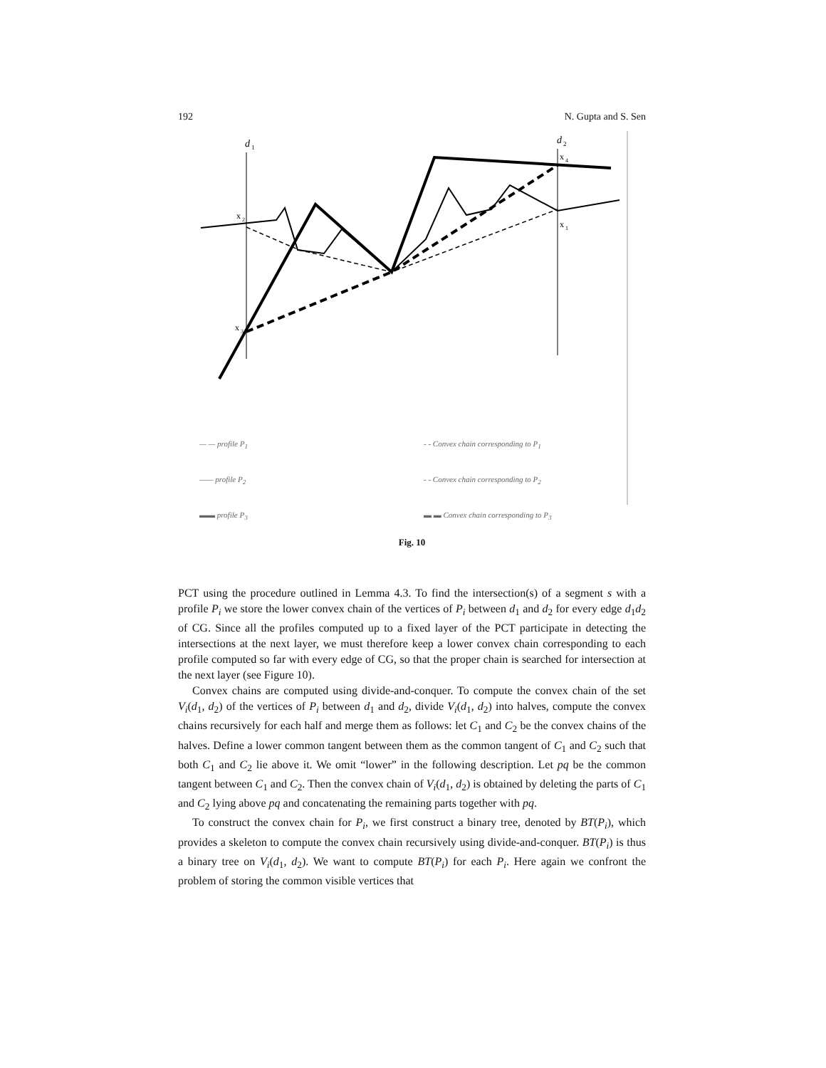192 N. Gupta and S. Sen
d
1
d
2
x
2
x
3
x
4
x
1
— — profile P<sub>1</sub>
—— profile P<sub>2</sub>
▬▬ profile P<sub>3</sub>
- - Convex chain corresponding to P<sub>1</sub>
- - Convex chain corresponding to P<sub>2</sub>
▬ ▬ Convex chain corresponding to P<sub>3</sub>
Fig. 10
PCT using the procedure outlined in Lemma 4.3. To find the intersection(s) of a segment s with a profile P<sub>i</sub> we store the lower convex chain of the vertices of P<sub>i</sub> between d<sub>1</sub> and d<sub>2</sub> for every edge d<sub>1</sub>d<sub>2</sub> of CG. Since all the profiles computed up to a fixed layer of the PCT participate in detecting the intersections at the next layer, we must therefore keep a lower convex chain corresponding to each profile computed so far with every edge of CG, so that the proper chain is searched for intersection at the next layer (see Figure 10).
Convex chains are computed using divide-and-conquer. To compute the convex chain of the set V<sub>i</sub>(d<sub>1</sub>, d<sub>2</sub>) of the vertices of P<sub>i</sub> between d<sub>1</sub> and d<sub>2</sub>, divide V<sub>i</sub>(d<sub>1</sub>, d<sub>2</sub>) into halves, compute the convex chains recursively for each half and merge them as follows: let C<sub>1</sub> and C<sub>2</sub> be the convex chains of the halves. Define a lower common tangent between them as the common tangent of C<sub>1</sub> and C<sub>2</sub> such that both C<sub>1</sub> and C<sub>2</sub> lie above it. We omit “lower” in the following description. Let pq be the common tangent between C<sub>1</sub> and C<sub>2</sub>. Then the convex chain of V<sub>i</sub>(d<sub>1</sub>, d<sub>2</sub>) is obtained by deleting the parts of C<sub>1</sub> and C<sub>2</sub> lying above pq and concatenating the remaining parts together with pq.
To construct the convex chain for P<sub>i</sub>, we first construct a binary tree, denoted by BT(P<sub>i</sub>), which provides a skeleton to compute the convex chain recursively using divide-and-conquer. BT(P<sub>i</sub>) is thus a binary tree on V<sub>i</sub>(d<sub>1</sub>, d<sub>2</sub>). We want to compute BT(P<sub>i</sub>) for each P<sub>i</sub>. Here again we confront the problem of storing the common visible vertices that